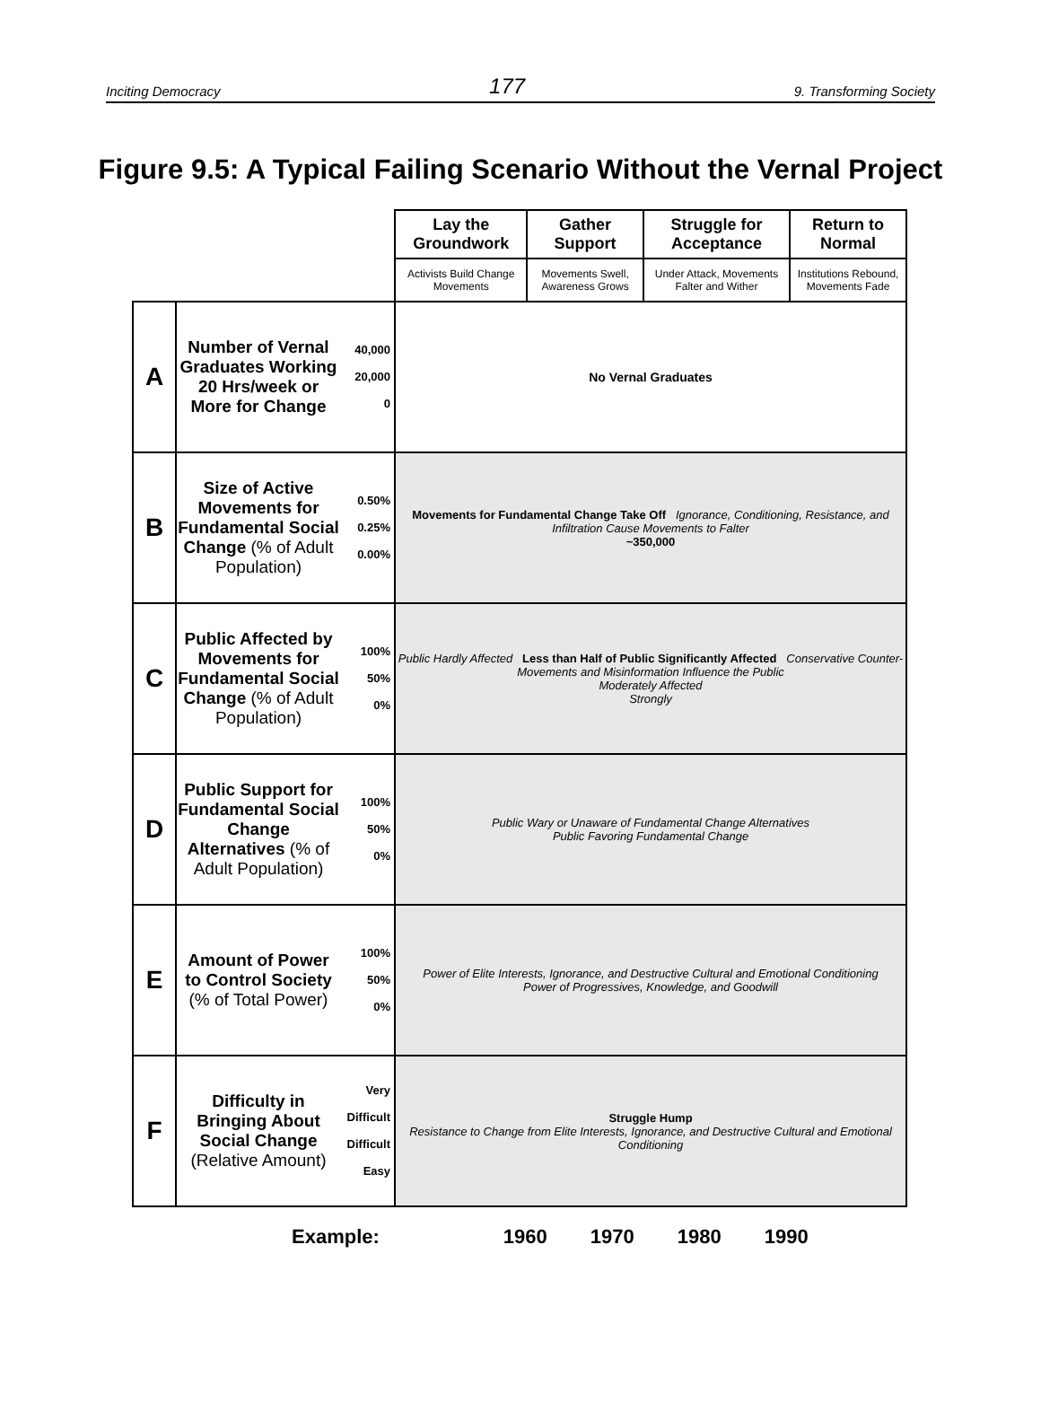Inciting Democracy 177 9. Transforming Society
Figure 9.5: A Typical Failing Scenario Without the Vernal Project
| | | | Lay the Groundwork | Gather Support | Struggle for Acceptance | Return to Normal |
| | | | Activists Build Change Movements | Movements Swell, Awareness Grows | Under Attack, Movements Falter and Wither | Institutions Rebound, Movements Fade |
| A | Number of Vernal Graduates Working 20 Hrs/week or More for Change | 40,000 20,000 0 | No Vernal Graduates | | | |
| B | Size of Active Movements for Fundamental Social Change (% of Adult Population) | 0.50% 0.25% 0.00% | Movements for Fundamental Change Take Off Ignorance, Conditioning, Resistance, and Infiltration Cause Movements to Falter ~350,000 | | | |
| C | Public Affected by Movements for Fundamental Social Change (% of Adult Population) | 100% 50% 0% | Public Hardly Affected Less than Half of Public Significantly Affected Conservative Counter-Movements and Misinformation Influence the Public Moderately Affected Strongly | | | |
| D | Public Support for Fundamental Social Change Alternatives (% of Adult Population) | 100% 50% 0% | Public Wary or Unaware of Fundamental Change Alternatives Public Favoring Fundamental Change | | | |
| E | Amount of Power to Control Society (% of Total Power) | 100% 50% 0% | Power of Elite Interests, Ignorance, and Destructive Cultural and Emotional Conditioning Power of Progressives, Knowledge, and Goodwill | | | |
| F | Difficulty in Bringing About Social Change (Relative Amount) | Very Difficult Difficult Easy | Struggle Hump Resistance to Change from Elite Interests, Ignorance, and Destructive Cultural and Emotional Conditioning | | | |
Example: 1960 1970 1980 1990